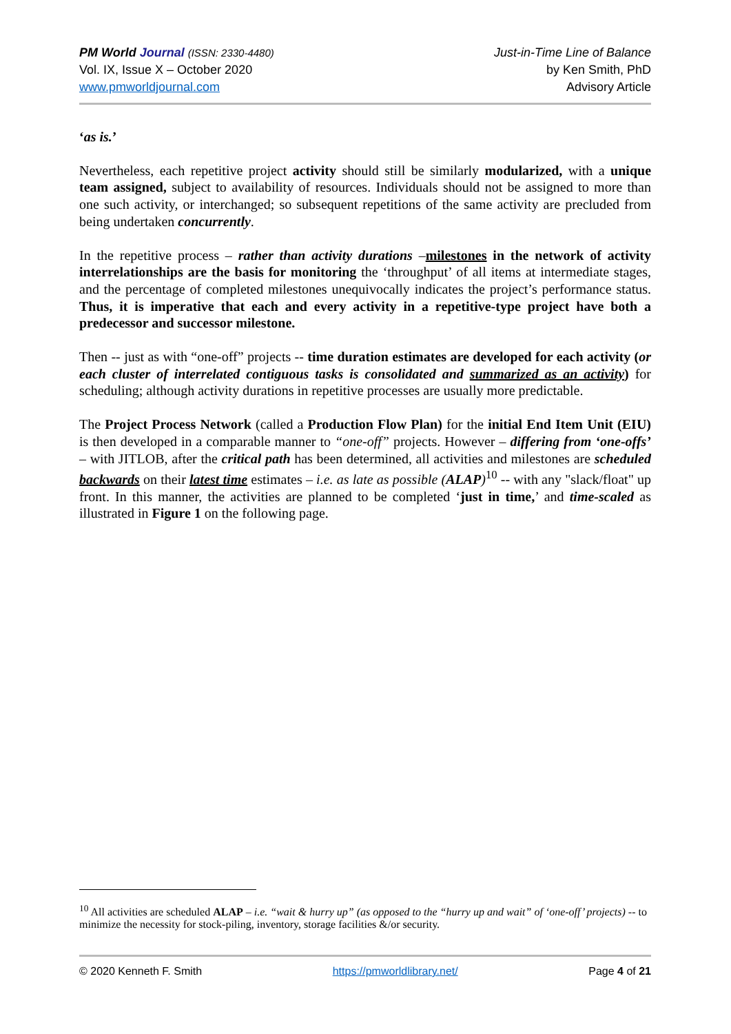PM World Journal (ISSN: 2330-4480)
Vol. IX, Issue X – October 2020
www.pmworldjournal.com
Just-in-Time Line of Balance
by Ken Smith, PhD
Advisory Article
‘as is.’
Nevertheless, each repetitive project activity should still be similarly modularized, with a unique team assigned, subject to availability of resources. Individuals should not be assigned to more than one such activity, or interchanged; so subsequent repetitions of the same activity are precluded from being undertaken concurrently.
In the repetitive process – rather than activity durations –milestones in the network of activity interrelationships are the basis for monitoring the ‘throughput’ of all items at intermediate stages, and the percentage of completed milestones unequivocally indicates the project’s performance status. Thus, it is imperative that each and every activity in a repetitive-type project have both a predecessor and successor milestone.
Then -- just as with “one-off” projects -- time duration estimates are developed for each activity (or each cluster of interrelated contiguous tasks is consolidated and summarized as an activity) for scheduling; although activity durations in repetitive processes are usually more predictable.
The Project Process Network (called a Production Flow Plan) for the initial End Item Unit (EIU) is then developed in a comparable manner to “one-off” projects. However – differing from ‘one-offs’ – with JITLOB, after the critical path has been determined, all activities and milestones are scheduled backwards on their latest time estimates – i.e. as late as possible (ALAP)<sup>10</sup> -- with any "slack/float" up front. In this manner, the activities are planned to be completed ‘just in time,’ and time-scaled as illustrated in Figure 1 on the following page.
<sup>10</sup> All activities are scheduled ALAP – i.e. “wait & hurry up” (as opposed to the “hurry up and wait” of ‘one-off’ projects) -- to minimize the necessity for stock-piling, inventory, storage facilities &/or security.
© 2020 Kenneth F. Smith https://pmworldlibrary.net/ Page 4 of 21